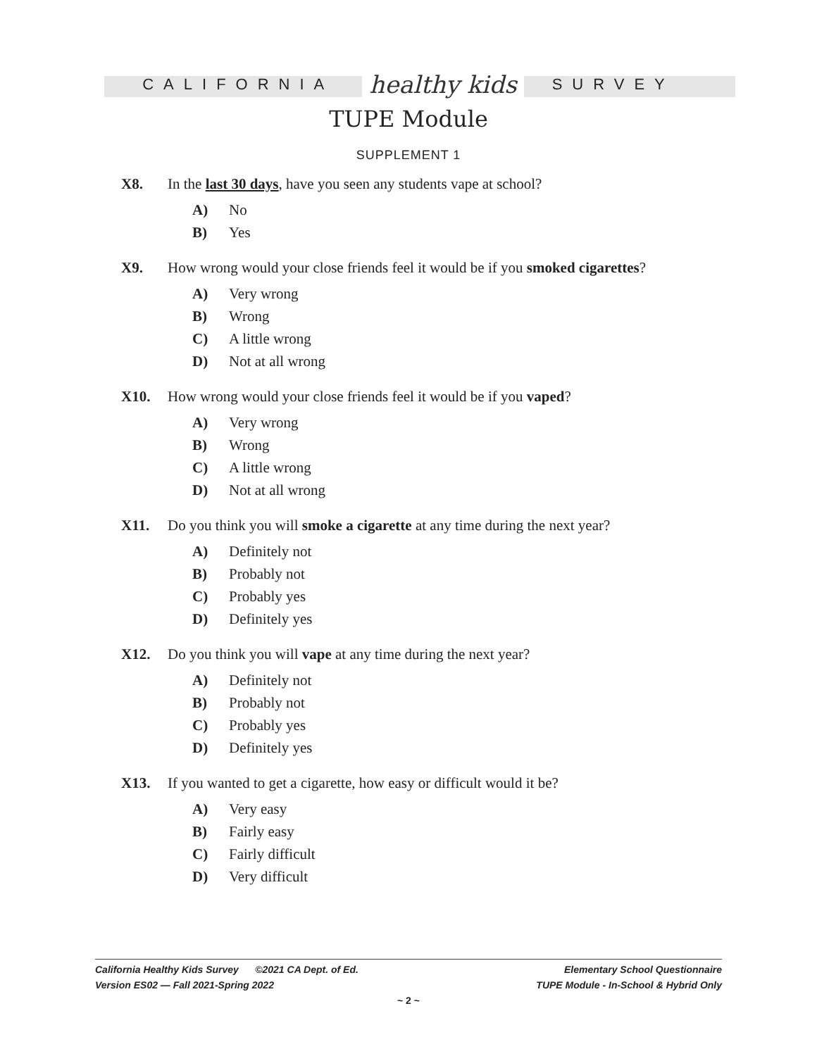CALIFORNIA healthy kids SURVEY
TUPE Module
SUPPLEMENT 1
X8. In the last 30 days, have you seen any students vape at school?
A) No
B) Yes
X9. How wrong would your close friends feel it would be if you smoked cigarettes?
A) Very wrong
B) Wrong
C) A little wrong
D) Not at all wrong
X10. How wrong would your close friends feel it would be if you vaped?
A) Very wrong
B) Wrong
C) A little wrong
D) Not at all wrong
X11. Do you think you will smoke a cigarette at any time during the next year?
A) Definitely not
B) Probably not
C) Probably yes
D) Definitely yes
X12. Do you think you will vape at any time during the next year?
A) Definitely not
B) Probably not
C) Probably yes
D) Definitely yes
X13. If you wanted to get a cigarette, how easy or difficult would it be?
A) Very easy
B) Fairly easy
C) Fairly difficult
D) Very difficult
California Healthy Kids Survey ©2021 CA Dept. of Ed. Elementary School Questionnaire
Version ES02 — Fall 2021-Spring 2022 TUPE Module - In-School & Hybrid Only
~ 2 ~